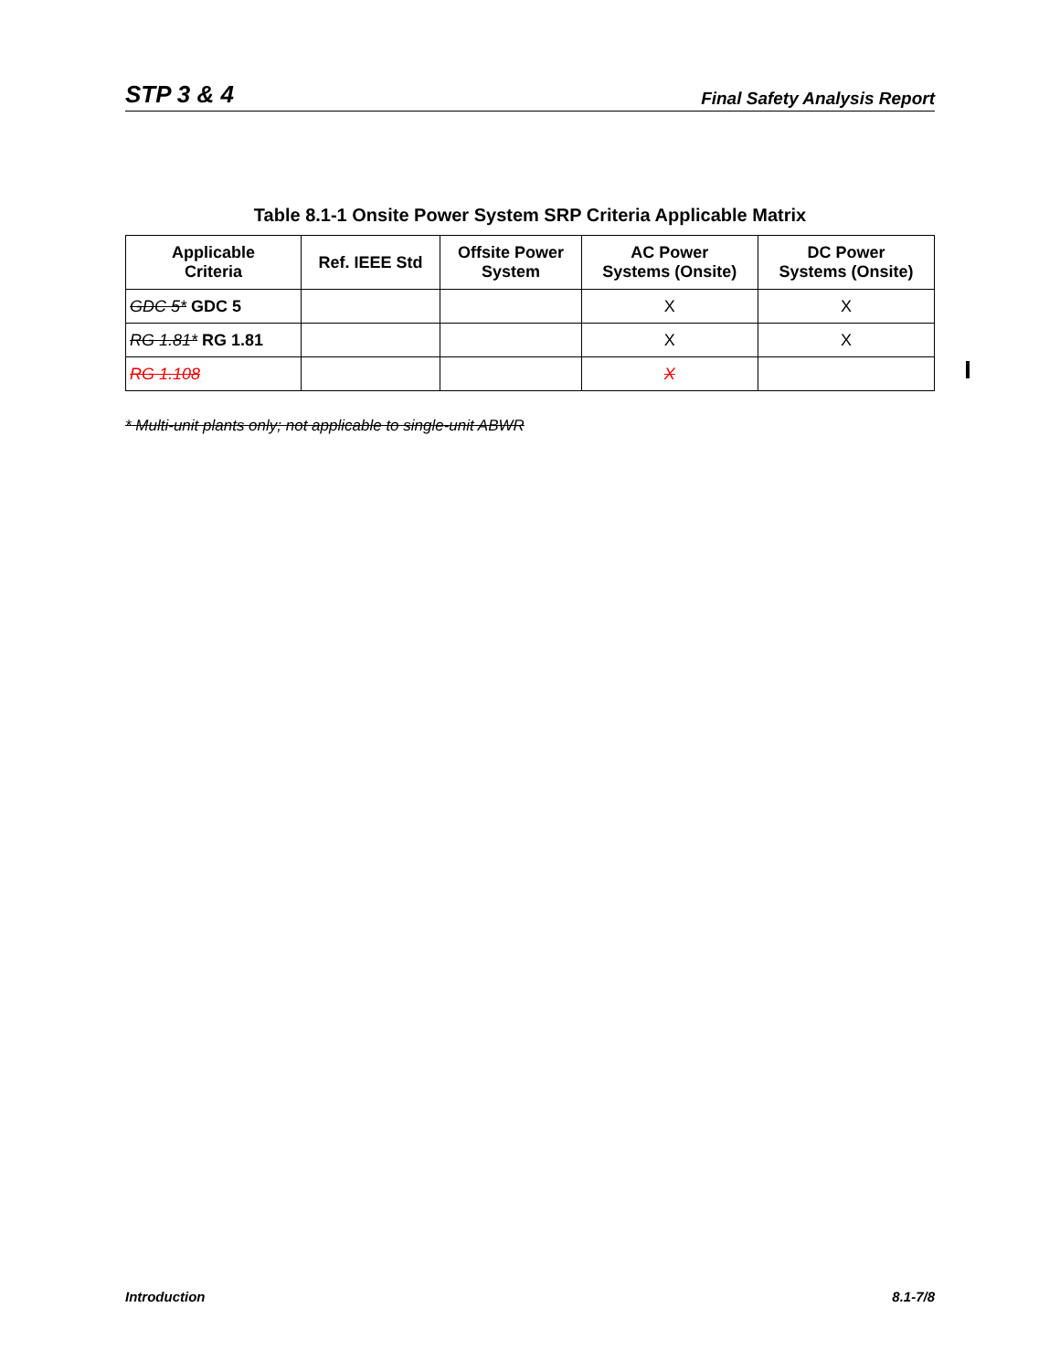STP 3 & 4 Final Safety Analysis Report
Table 8.1-1 Onsite Power System SRP Criteria Applicable Matrix
| Applicable Criteria | Ref. IEEE Std | Offsite Power System | AC Power Systems (Onsite) | DC Power Systems (Onsite) |
| --- | --- | --- | --- | --- |
| GDC 5* GDC 5 | | | X | X |
| RG 1.81* RG 1.81 | | | X | X |
| RG 1.108 | | | X | |
* Multi-unit plants only; not applicable to single-unit ABWR
Introduction 8.1-7/8